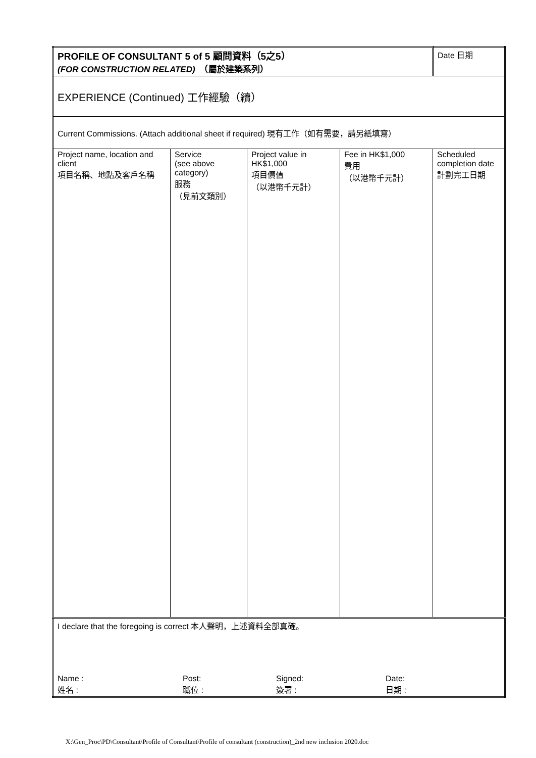| PROFILE OF CONSULTANT 5 of 5 顧問資料（5之5） (FOR CONSTRUCTION RELATED) （屬於建築系列） | | | | Date 日期 |
| EXPERIENCE (Continued) 工作經驗（續） | | | | |
| Current Commissions. (Attach additional sheet if required) 現有工作（如有需要，請另紙填寫） | | | | |
| Project name, location and client 項目名稱、地點及客戶名稱 | Service (see above category) 服務 （見前文類別） | Project value in HK$1,000 項目價值 （以港幣千元計） | Fee in HK$1,000 費用 （以港幣千元計） | Scheduled completion date 計劃完工日期 |
| I declare that the foregoing is correct 本人聲明，上述資料全部真確。 Name : 姓名 : Post: 職位 : Signed: 簽署 : Date: 日期 : | | | | |
X:\Gen_Proc\PD\Consultant\Profile of Consultant\Profile of consultant (construction)_2nd new inclusion 2020.doc